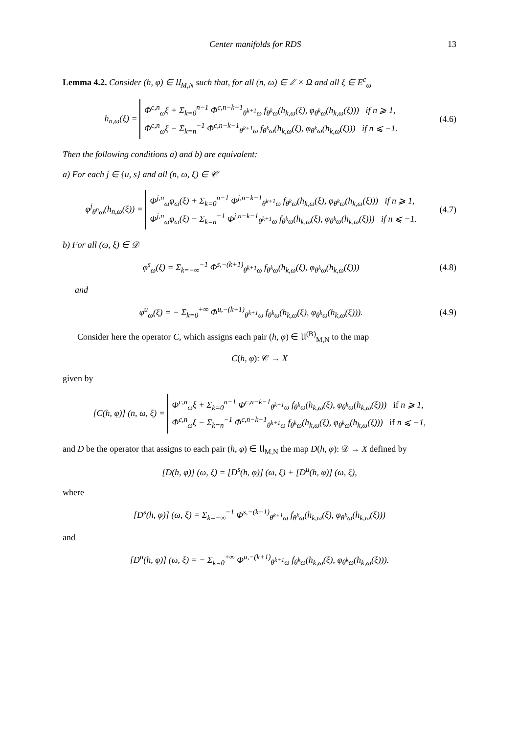Center manifolds for RDS 13
Lemma 4.2. Consider (h, φ) ∈ 𝔘<sub>M,N</sub> such that, for all (n, ω) ∈ ℤ × Ω and all ξ ∈ E<sup>c</sup><sub>ω</sub>
h<sub>n,ω</sub>(ξ) =
Φ<sup>c,n</sup><sub>ω</sub>ξ + Σ<sub>k=0</sub><sup>n−1</sup> Φ<sup>c,n−k−1</sup><sub>θ<sup>k+1</sup>ω</sub> f<sub>θ<sup>k</sup>ω</sub>(h<sub>k,ω</sub>(ξ), φ<sub>θ<sup>k</sup>ω</sub>(h<sub>k,ω</sub>(ξ))) if n ⩾ 1,
Φ<sup>c,n</sup><sub>ω</sub>ξ − Σ<sub>k=n</sub><sup>−1</sup> Φ<sup>c,n−k−1</sup><sub>θ<sup>k+1</sup>ω</sub> f<sub>θ<sup>k</sup>ω</sub>(h<sub>k,ω</sub>(ξ), φ<sub>θ<sup>k</sup>ω</sub>(h<sub>k,ω</sub>(ξ))) if n ⩽ −1.
(4.6)
Then the following conditions a) and b) are equivalent:
a) For each j ∈ {u, s} and all (n, ω, ξ) ∈ 𝒞
φ<sup>j</sup><sub>θ<sup>n</sup>ω</sub>(h<sub>n,ω</sub>(ξ)) =
Φ<sup>j,n</sup><sub>ω</sub>φ<sub>ω</sub>(ξ) + Σ<sub>k=0</sub><sup>n−1</sup> Φ<sup>j,n−k−1</sup><sub>θ<sup>k+1</sup>ω</sub> f<sub>θ<sup>k</sup>ω</sub>(h<sub>k,ω</sub>(ξ), φ<sub>θ<sup>k</sup>ω</sub>(h<sub>k,ω</sub>(ξ))) if n ⩾ 1,
Φ<sup>j,n</sup><sub>ω</sub>φ<sub>ω</sub>(ξ) − Σ<sub>k=n</sub><sup>−1</sup> Φ<sup>j,n−k−1</sup><sub>θ<sup>k+1</sup>ω</sub> f<sub>θ<sup>k</sup>ω</sub>(h<sub>k,ω</sub>(ξ), φ<sub>θ<sup>k</sup>ω</sub>(h<sub>k,ω</sub>(ξ))) if n ⩽ −1.
(4.7)
b) For all (ω, ξ) ∈ 𝒟
φ<sup>s</sup><sub>ω</sub>(ξ) = Σ<sub>k=−∞</sub><sup>−1</sup> Φ<sup>s,−(k+1)</sup><sub>θ<sup>k+1</sup>ω</sub> f<sub>θ<sup>k</sup>ω</sub>(h<sub>k,ω</sub>(ξ), φ<sub>θ<sup>k</sup>ω</sub>(h<sub>k,ω</sub>(ξ)))
(4.8)
and
φ<sup>u</sup><sub>ω</sub>(ξ) = − Σ<sub>k=0</sub><sup>+∞</sup> Φ<sup>u,−(k+1)</sup><sub>θ<sup>k+1</sup>ω</sub> f<sub>θ<sup>k</sup>ω</sub>(h<sub>k,ω</sub>(ξ), φ<sub>θ<sup>k</sup>ω</sub>(h<sub>k,ω</sub>(ξ))).
(4.9)
Consider here the operator C, which assigns each pair (h, φ) ∈ 𝔘<sup>(B)</sup><sub>M,N</sub> to the map
C(h, φ): 𝒞 → X
given by
[C(h, φ)] (n, ω, ξ) =
Φ<sup>c,n</sup><sub>ω</sub>ξ + Σ<sub>k=0</sub><sup>n−1</sup> Φ<sup>c,n−k−1</sup><sub>θ<sup>k+1</sup>ω</sub> f<sub>θ<sup>k</sup>ω</sub>(h<sub>k,ω</sub>(ξ), φ<sub>θ<sup>k</sup>ω</sub>(h<sub>k,ω</sub>(ξ))) if n ⩾ 1,
Φ<sup>c,n</sup><sub>ω</sub>ξ − Σ<sub>k=n</sub><sup>−1</sup> Φ<sup>c,n−k−1</sup><sub>θ<sup>k+1</sup>ω</sub> f<sub>θ<sup>k</sup>ω</sub>(h<sub>k,ω</sub>(ξ), φ<sub>θ<sup>k</sup>ω</sub>(h<sub>k,ω</sub>(ξ))) if n ⩽ −1,
and D be the operator that assigns to each pair (h, φ) ∈ 𝔘<sub>M,N</sub> the map D(h, φ): 𝒟 → X defined by
[D(h, φ)] (ω, ξ) = [D<sup>s</sup>(h, φ)] (ω, ξ) + [D<sup>u</sup>(h, φ)] (ω, ξ),
where
[D<sup>s</sup>(h, φ)] (ω, ξ) = Σ<sub>k=−∞</sub><sup>−1</sup> Φ<sup>s,−(k+1)</sup><sub>θ<sup>k+1</sup>ω</sub> f<sub>θ<sup>k</sup>ω</sub>(h<sub>k,ω</sub>(ξ), φ<sub>θ<sup>k</sup>ω</sub>(h<sub>k,ω</sub>(ξ)))
and
[D<sup>u</sup>(h, φ)] (ω, ξ) = − Σ<sub>k=0</sub><sup>+∞</sup> Φ<sup>u,−(k+1)</sup><sub>θ<sup>k+1</sup>ω</sub> f<sub>θ<sup>k</sup>ω</sub>(h<sub>k,ω</sub>(ξ), φ<sub>θ<sup>k</sup>ω</sub>(h<sub>k,ω</sub>(ξ))).